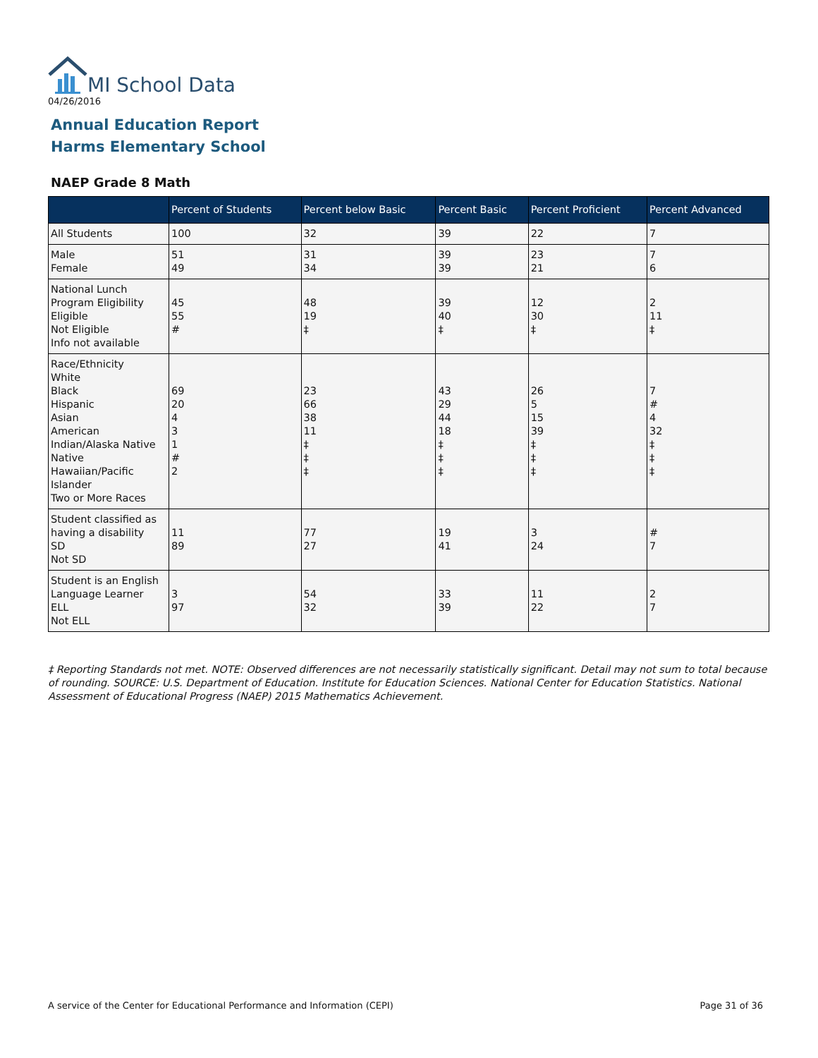MI School Data
04/26/2016
Annual Education Report
Harms Elementary School
NAEP Grade 8 Math
| | Percent of Students | Percent below Basic | Percent Basic | Percent Proficient | Percent Advanced |
| --- | --- | --- | --- | --- | --- |
| All Students | 100 | 32 | 39 | 22 | 7 |
| Male Female | 51 49 | 31 34 | 39 39 | 23 21 | 7 6 |
| National Lunch Program Eligibility Eligible Not Eligible Info not available | 45 55 # | 48 19 ‡ | 39 40 ‡ | 12 30 ‡ | 2 11 ‡ |
| Race/Ethnicity White Black Hispanic Asian American Indian/Alaska Native Native Hawaiian/Pacific Islander Two or More Races | 69 20 4 3 1 # 2 | 23 66 38 11 ‡ ‡ ‡ | 43 29 44 18 ‡ ‡ ‡ | 26 5 15 39 ‡ ‡ ‡ | 7 # 4 32 ‡ ‡ ‡ |
| Student classified as having a disability SD Not SD | 11 89 | 77 27 | 19 41 | 3 24 | # 7 |
| Student is an English Language Learner ELL Not ELL | 3 97 | 54 32 | 33 39 | 11 22 | 2 7 |
‡ Reporting Standards not met. NOTE: Observed differences are not necessarily statistically significant. Detail may not sum to total because of rounding. SOURCE: U.S. Department of Education. Institute for Education Sciences. National Center for Education Statistics. National Assessment of Educational Progress (NAEP) 2015 Mathematics Achievement.
A service of the Center for Educational Performance and Information (CEPI)
Page 31 of 36